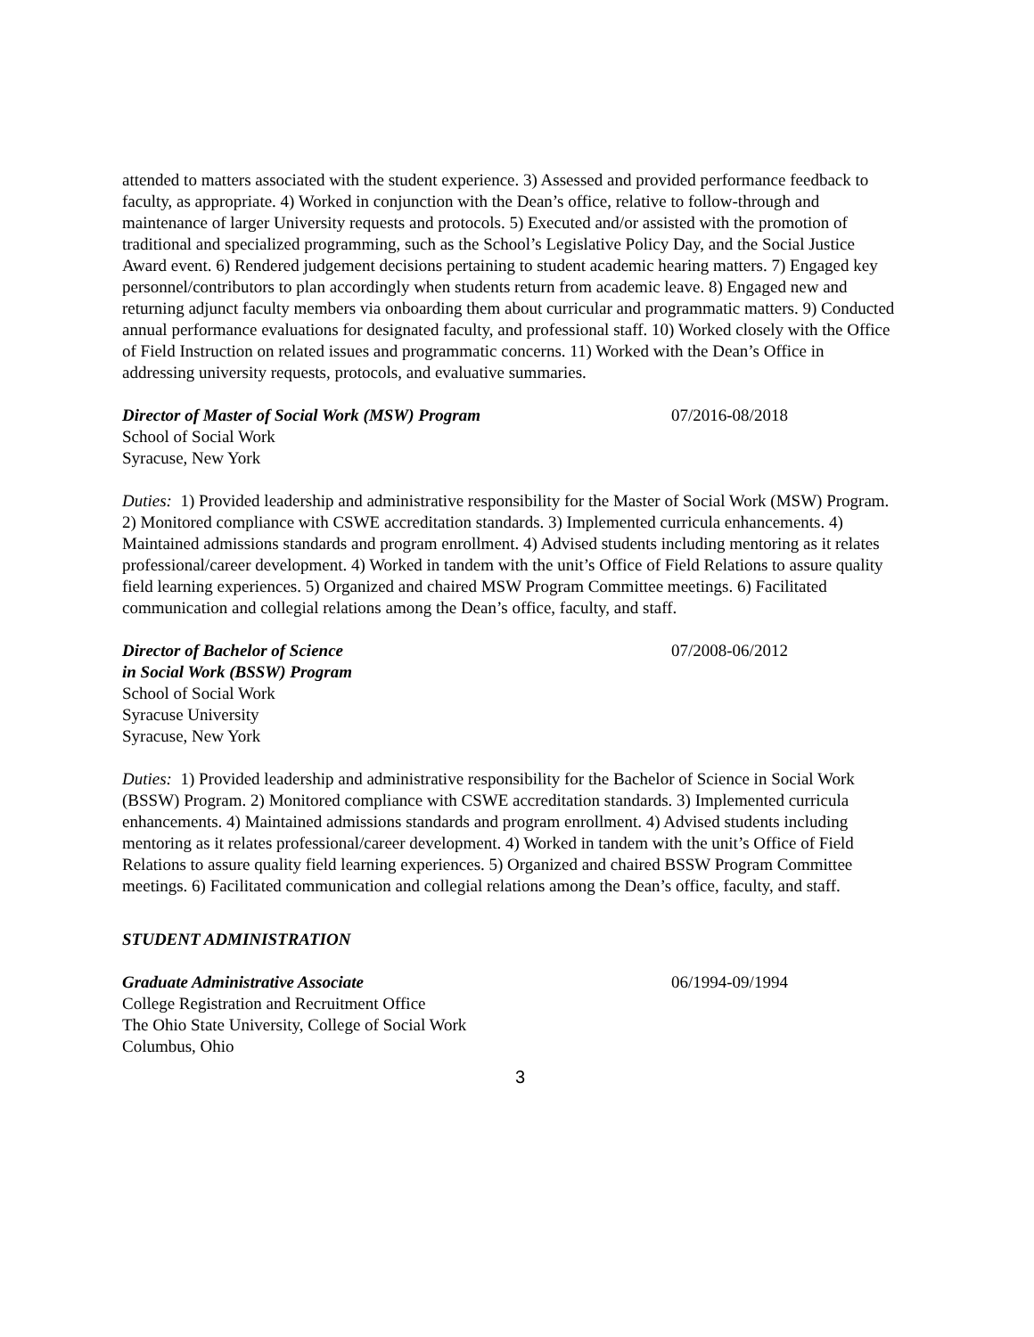attended to matters associated with the student experience. 3) Assessed and provided performance feedback to faculty, as appropriate. 4) Worked in conjunction with the Dean’s office, relative to follow-through and maintenance of larger University requests and protocols. 5) Executed and/or assisted with the promotion of traditional and specialized programming, such as the School’s Legislative Policy Day, and the Social Justice Award event. 6) Rendered judgement decisions pertaining to student academic hearing matters. 7) Engaged key personnel/contributors to plan accordingly when students return from academic leave. 8) Engaged new and returning adjunct faculty members via onboarding them about curricular and programmatic matters. 9) Conducted annual performance evaluations for designated faculty, and professional staff. 10) Worked closely with the Office of Field Instruction on related issues and programmatic concerns. 11) Worked with the Dean’s Office in addressing university requests, protocols, and evaluative summaries.
Director of Master of Social Work (MSW) Program 07/2016-08/2018
School of Social Work
Syracuse, New York
Duties: 1) Provided leadership and administrative responsibility for the Master of Social Work (MSW) Program. 2) Monitored compliance with CSWE accreditation standards. 3) Implemented curricula enhancements. 4) Maintained admissions standards and program enrollment. 4) Advised students including mentoring as it relates professional/career development. 4) Worked in tandem with the unit’s Office of Field Relations to assure quality field learning experiences. 5) Organized and chaired MSW Program Committee meetings. 6) Facilitated communication and collegial relations among the Dean’s office, faculty, and staff.
Director of Bachelor of Science
in Social Work (BSSW) Program
07/2008-06/2012
School of Social Work
Syracuse University
Syracuse, New York
Duties: 1) Provided leadership and administrative responsibility for the Bachelor of Science in Social Work (BSSW) Program. 2) Monitored compliance with CSWE accreditation standards. 3) Implemented curricula enhancements. 4) Maintained admissions standards and program enrollment. 4) Advised students including mentoring as it relates professional/career development. 4) Worked in tandem with the unit’s Office of Field Relations to assure quality field learning experiences. 5) Organized and chaired BSSW Program Committee meetings. 6) Facilitated communication and collegial relations among the Dean’s office, faculty, and staff.
STUDENT ADMINISTRATION
Graduate Administrative Associate 06/1994-09/1994
College Registration and Recruitment Office
The Ohio State University, College of Social Work
Columbus, Ohio
3